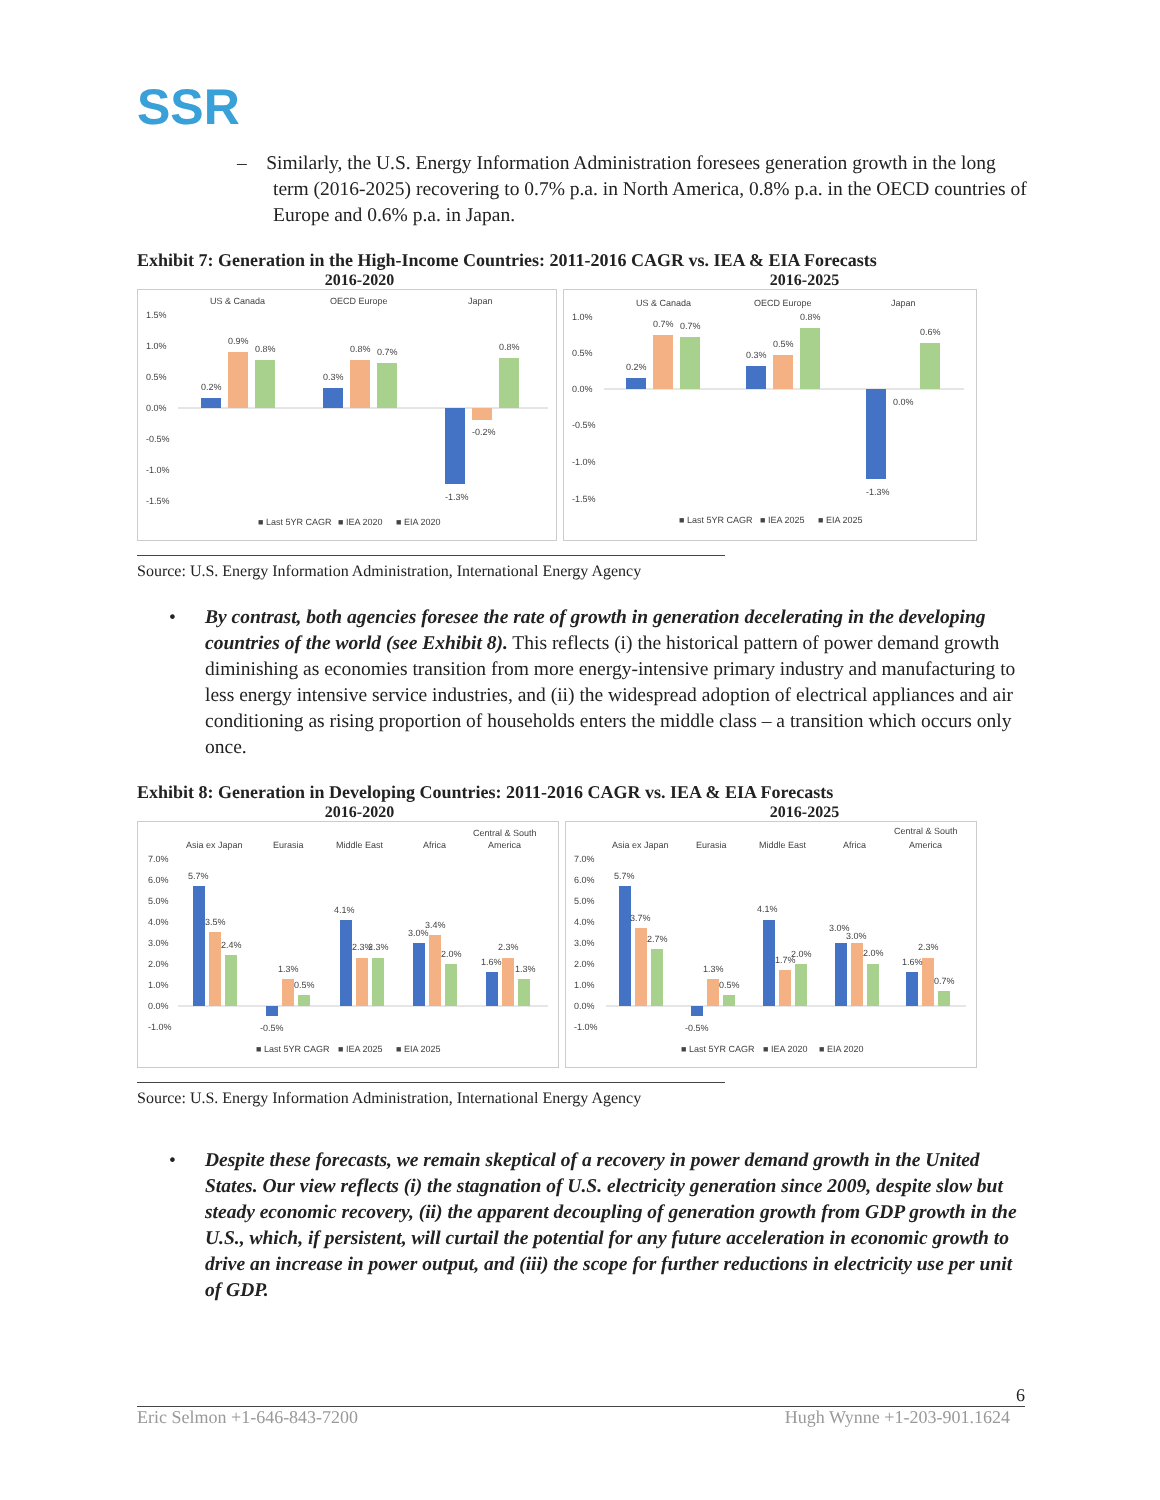SSR
– Similarly, the U.S. Energy Information Administration foresees generation growth in the long term (2016-2025) recovering to 0.7% p.a. in North America, 0.8% p.a. in the OECD countries of Europe and 0.6% p.a. in Japan.
Exhibit 7: Generation in the High-Income Countries: 2011-2016 CAGR vs. IEA & EIA Forecasts
2016-2020 2016-2025
US & Canada
OECD Europe
Japan
1.5%
1.0%
0.5%
0.0%
-0.5%
-1.0%
-1.5%
0.2%
0.9%
0.8%
0.3%
0.8%
0.7%
-1.3%
-0.2%
0.8%
■ Last 5YR CAGR
■ IEA 2020
■ EIA 2020
US & Canada
OECD Europe
Japan
1.0%
0.5%
0.0%
-0.5%
-1.0%
-1.5%
0.2%
0.7%
0.7%
0.3%
0.5%
0.8%
-1.3%
0.0%
0.6%
■ Last 5YR CAGR
■ IEA 2025
■ EIA 2025
Source: U.S. Energy Information Administration, International Energy Agency
• By contrast, both agencies foresee the rate of growth in generation decelerating in the developing countries of the world (see Exhibit 8). This reflects (i) the historical pattern of power demand growth diminishing as economies transition from more energy-intensive primary industry and manufacturing to less energy intensive service industries, and (ii) the widespread adoption of electrical appliances and air conditioning as rising proportion of households enters the middle class – a transition which occurs only once.
Exhibit 8: Generation in Developing Countries: 2011-2016 CAGR vs. IEA & EIA Forecasts
2016-2020 2016-2025
Asia ex Japan
Eurasia
Middle East
Africa
Central & South
America
7.0%
6.0%
5.0%
4.0%
3.0%
2.0%
1.0%
0.0%
-1.0%
5.7%
3.5%
2.4%
-0.5%
1.3%
0.5%
4.1%
2.3%
2.3%
3.0%
3.4%
2.0%
1.6%
2.3%
1.3%
■ Last 5YR CAGR
■ IEA 2025
■ EIA 2025
Asia ex Japan
Eurasia
Middle East
Africa
Central & South
America
7.0%
6.0%
5.0%
4.0%
3.0%
2.0%
1.0%
0.0%
-1.0%
5.7%
3.7%
2.7%
-0.5%
1.3%
0.5%
4.1%
1.7%
2.0%
3.0%
3.0%
2.0%
1.6%
2.3%
0.7%
■ Last 5YR CAGR
■ IEA 2020
■ EIA 2020
Source: U.S. Energy Information Administration, International Energy Agency
• Despite these forecasts, we remain skeptical of a recovery in power demand growth in the United States. Our view reflects (i) the stagnation of U.S. electricity generation since 2009, despite slow but steady economic recovery, (ii) the apparent decoupling of generation growth from GDP growth in the U.S., which, if persistent, will curtail the potential for any future acceleration in economic growth to drive an increase in power output, and (iii) the scope for further reductions in electricity use per unit of GDP.
6
Eric Selmon +1-646-843-7200 Hugh Wynne +1-203-901.1624